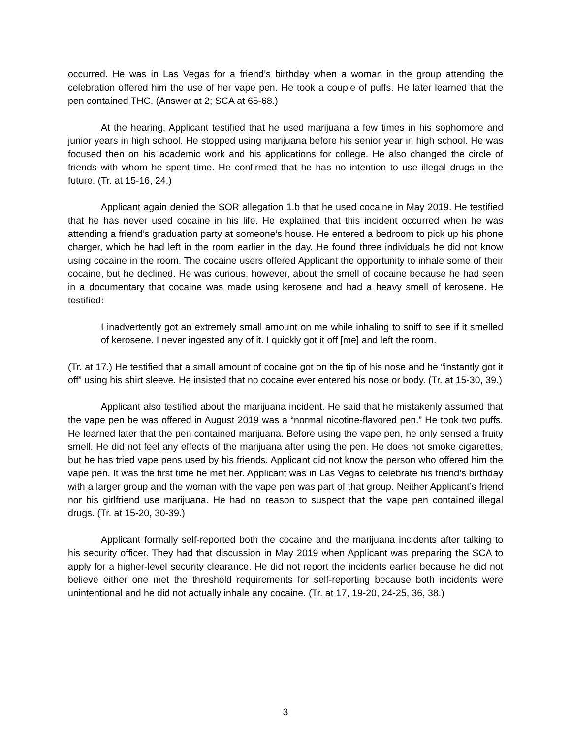occurred. He was in Las Vegas for a friend’s birthday when a woman in the group attending the celebration offered him the use of her vape pen. He took a couple of puffs. He later learned that the pen contained THC. (Answer at 2; SCA at 65-68.)
At the hearing, Applicant testified that he used marijuana a few times in his sophomore and junior years in high school. He stopped using marijuana before his senior year in high school. He was focused then on his academic work and his applications for college. He also changed the circle of friends with whom he spent time. He confirmed that he has no intention to use illegal drugs in the future. (Tr. at 15-16, 24.)
Applicant again denied the SOR allegation 1.b that he used cocaine in May 2019. He testified that he has never used cocaine in his life. He explained that this incident occurred when he was attending a friend’s graduation party at someone’s house. He entered a bedroom to pick up his phone charger, which he had left in the room earlier in the day. He found three individuals he did not know using cocaine in the room. The cocaine users offered Applicant the opportunity to inhale some of their cocaine, but he declined. He was curious, however, about the smell of cocaine because he had seen in a documentary that cocaine was made using kerosene and had a heavy smell of kerosene. He testified:
I inadvertently got an extremely small amount on me while inhaling to sniff to see if it smelled of kerosene. I never ingested any of it. I quickly got it off [me] and left the room.
(Tr. at 17.) He testified that a small amount of cocaine got on the tip of his nose and he “instantly got it off” using his shirt sleeve. He insisted that no cocaine ever entered his nose or body. (Tr. at 15-30, 39.)
Applicant also testified about the marijuana incident. He said that he mistakenly assumed that the vape pen he was offered in August 2019 was a “normal nicotine-flavored pen.” He took two puffs. He learned later that the pen contained marijuana. Before using the vape pen, he only sensed a fruity smell. He did not feel any effects of the marijuana after using the pen. He does not smoke cigarettes, but he has tried vape pens used by his friends. Applicant did not know the person who offered him the vape pen. It was the first time he met her. Applicant was in Las Vegas to celebrate his friend’s birthday with a larger group and the woman with the vape pen was part of that group. Neither Applicant’s friend nor his girlfriend use marijuana. He had no reason to suspect that the vape pen contained illegal drugs. (Tr. at 15-20, 30-39.)
Applicant formally self-reported both the cocaine and the marijuana incidents after talking to his security officer. They had that discussion in May 2019 when Applicant was preparing the SCA to apply for a higher-level security clearance. He did not report the incidents earlier because he did not believe either one met the threshold requirements for self-reporting because both incidents were unintentional and he did not actually inhale any cocaine. (Tr. at 17, 19-20, 24-25, 36, 38.)
3